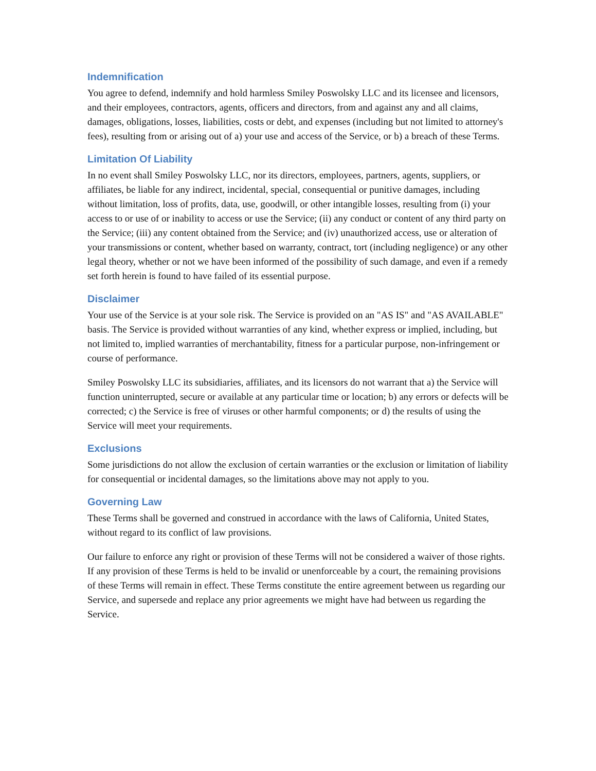Indemnification
You agree to defend, indemnify and hold harmless Smiley Poswolsky LLC and its licensee and licensors, and their employees, contractors, agents, officers and directors, from and against any and all claims, damages, obligations, losses, liabilities, costs or debt, and expenses (including but not limited to attorney's fees), resulting from or arising out of a) your use and access of the Service, or b) a breach of these Terms.
Limitation Of Liability
In no event shall Smiley Poswolsky LLC, nor its directors, employees, partners, agents, suppliers, or affiliates, be liable for any indirect, incidental, special, consequential or punitive damages, including without limitation, loss of profits, data, use, goodwill, or other intangible losses, resulting from (i) your access to or use of or inability to access or use the Service; (ii) any conduct or content of any third party on the Service; (iii) any content obtained from the Service; and (iv) unauthorized access, use or alteration of your transmissions or content, whether based on warranty, contract, tort (including negligence) or any other legal theory, whether or not we have been informed of the possibility of such damage, and even if a remedy set forth herein is found to have failed of its essential purpose.
Disclaimer
Your use of the Service is at your sole risk. The Service is provided on an "AS IS" and "AS AVAILABLE" basis. The Service is provided without warranties of any kind, whether express or implied, including, but not limited to, implied warranties of merchantability, fitness for a particular purpose, non-infringement or course of performance.
Smiley Poswolsky LLC its subsidiaries, affiliates, and its licensors do not warrant that a) the Service will function uninterrupted, secure or available at any particular time or location; b) any errors or defects will be corrected; c) the Service is free of viruses or other harmful components; or d) the results of using the Service will meet your requirements.
Exclusions
Some jurisdictions do not allow the exclusion of certain warranties or the exclusion or limitation of liability for consequential or incidental damages, so the limitations above may not apply to you.
Governing Law
These Terms shall be governed and construed in accordance with the laws of California, United States, without regard to its conflict of law provisions.
Our failure to enforce any right or provision of these Terms will not be considered a waiver of those rights. If any provision of these Terms is held to be invalid or unenforceable by a court, the remaining provisions of these Terms will remain in effect. These Terms constitute the entire agreement between us regarding our Service, and supersede and replace any prior agreements we might have had between us regarding the Service.